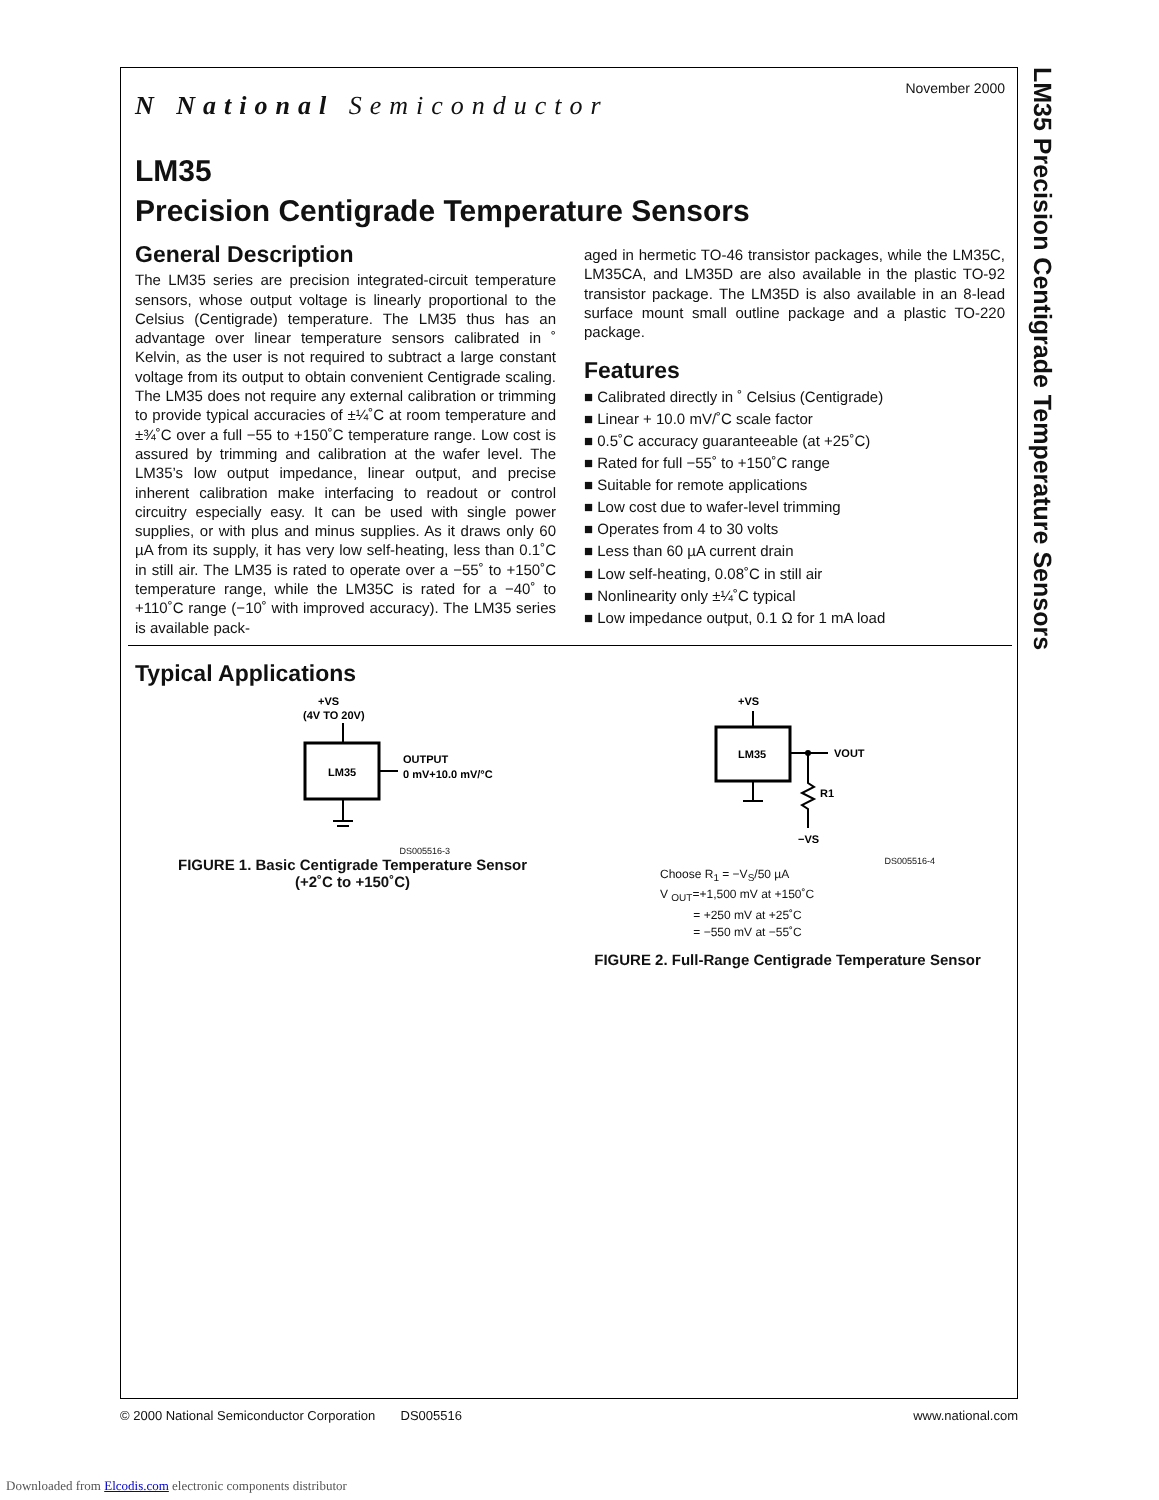LM35 Precision Centigrade Temperature Sensors
November 2000
N National Semiconductor
LM35
Precision Centigrade Temperature Sensors
General Description
The LM35 series are precision integrated-circuit temperature sensors, whose output voltage is linearly proportional to the Celsius (Centigrade) temperature. The LM35 thus has an advantage over linear temperature sensors calibrated in ˚ Kelvin, as the user is not required to subtract a large constant voltage from its output to obtain convenient Centigrade scaling. The LM35 does not require any external calibration or trimming to provide typical accuracies of ±¼˚C at room temperature and ±¾˚C over a full −55 to +150˚C temperature range. Low cost is assured by trimming and calibration at the wafer level. The LM35’s low output impedance, linear output, and precise inherent calibration make interfacing to readout or control circuitry especially easy. It can be used with single power supplies, or with plus and minus supplies. As it draws only 60 µA from its supply, it has very low self-heating, less than 0.1˚C in still air. The LM35 is rated to operate over a −55˚ to +150˚C temperature range, while the LM35C is rated for a −40˚ to +110˚C range (−10˚ with improved accuracy). The LM35 series is available pack-
aged in hermetic TO-46 transistor packages, while the LM35C, LM35CA, and LM35D are also available in the plastic TO-92 transistor package. The LM35D is also available in an 8-lead surface mount small outline package and a plastic TO-220 package.
Features
■ Calibrated directly in ˚ Celsius (Centigrade)
■ Linear + 10.0 mV/˚C scale factor
■ 0.5˚C accuracy guaranteeable (at +25˚C)
■ Rated for full −55˚ to +150˚C range
■ Suitable for remote applications
■ Low cost due to wafer-level trimming
■ Operates from 4 to 30 volts
■ Less than 60 µA current drain
■ Low self-heating, 0.08˚C in still air
■ Nonlinearity only ±¼˚C typical
■ Low impedance output, 0.1 Ω for 1 mA load
Typical Applications
+VS
(4V TO 20V)
LM35
OUTPUT
0 mV+10.0 mV/°C
DS005516-3
FIGURE 1. Basic Centigrade Temperature Sensor
(+2˚C to +150˚C)
+VS
LM35
VOUT
R1
−VS
DS005516-4
Choose R<sub>1</sub> = −V<sub>S</sub>/50 µA
V <sub>OUT</sub>=+1,500 mV at +150˚C
= +250 mV at +25˚C
= −550 mV at −55˚C
FIGURE 2. Full-Range Centigrade Temperature Sensor
© 2000 National Semiconductor Corporation DS005516 www.national.com
Downloaded from Elcodis.com electronic components distributor